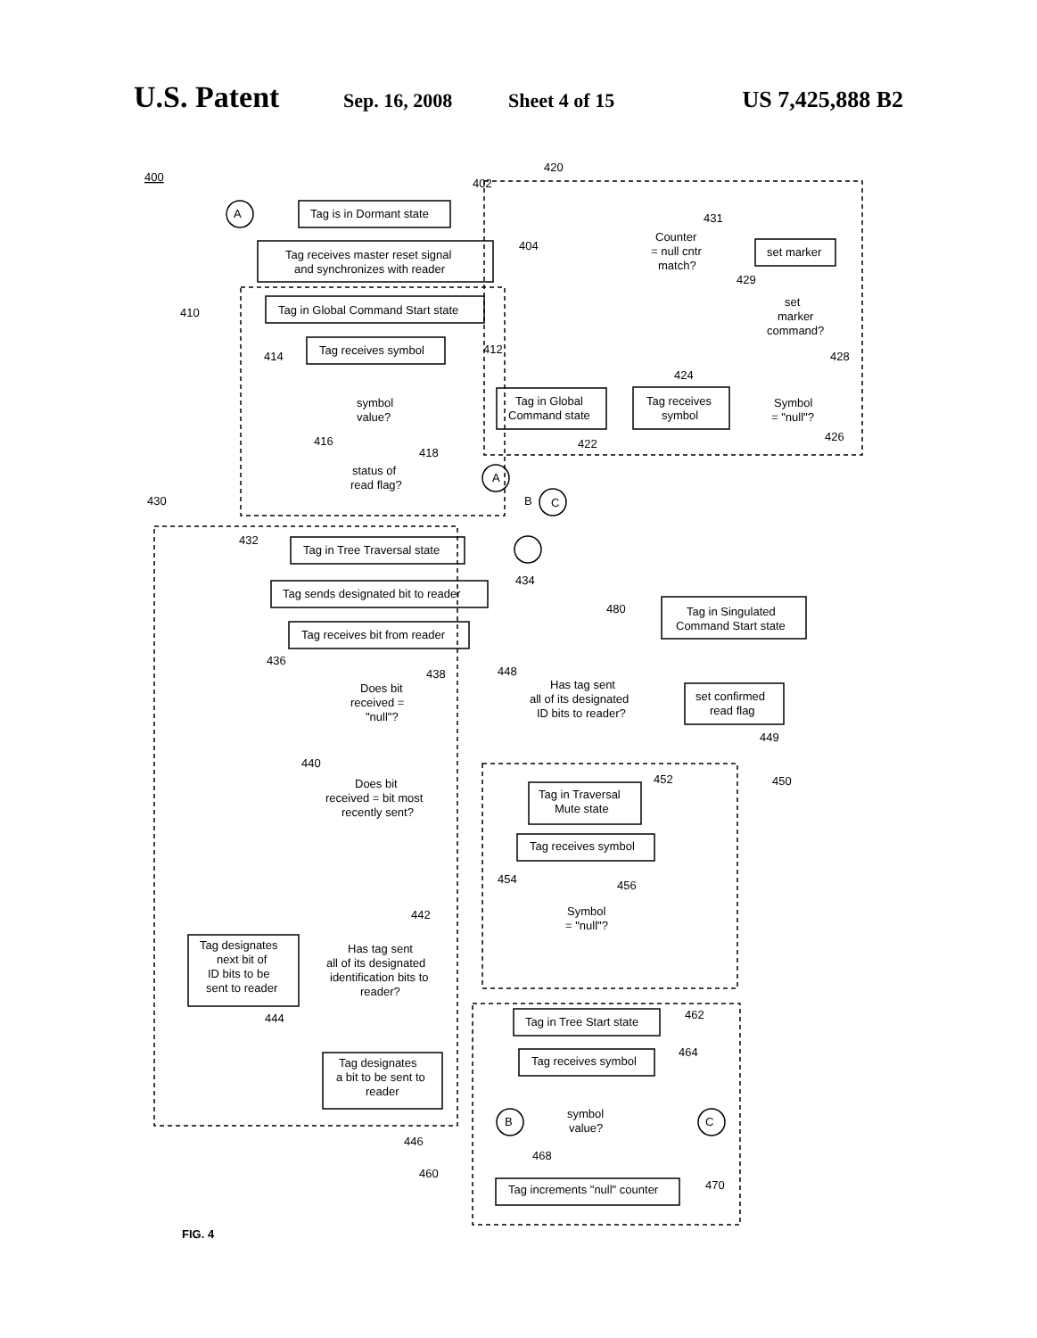U.S. Patent Sep. 16, 2008 Sheet 4 of 15 US 7,425,888 B2
400
Tag is in Dormant state
Tag receives master reset signal
and synchronizes with reader
Tag in Global Command Start state
Tag receives symbol
symbol
value?
status of
read flag?
Tag in Global
Command state
Tag receives
symbol
Symbol
= "null"?
set marker
Counter
= null cntr
match?
set
marker
command?
Tag in Tree Traversal state
Tag sends designated bit to reader
Tag receives bit from reader
Does bit
received =
"null"?
Does bit
received = bit most
recently sent?
Tag in Singulated
Command Start state
Has tag sent
all of its designated
ID bits to reader?
set confirmed
read flag
Tag in Traversal
Mute state
Tag receives symbol
Symbol
= "null"?
Has tag sent
all of its designated
identification bits to
reader?
Tag designates
next bit of
ID bits to be
sent to reader
Tag designates
a bit to be sent to
reader
Tag in Tree Start state
Tag receives symbol
symbol
value?
Tag increments "null" counter
A
A
B
C
B
C
402
404
410
412
414
416
418
420
422
424
426
428
429
431
430
432
434
436
438
440
442
444
446
448
449
450
452
454
456
460
462
464
468
470
480
FIG. 4